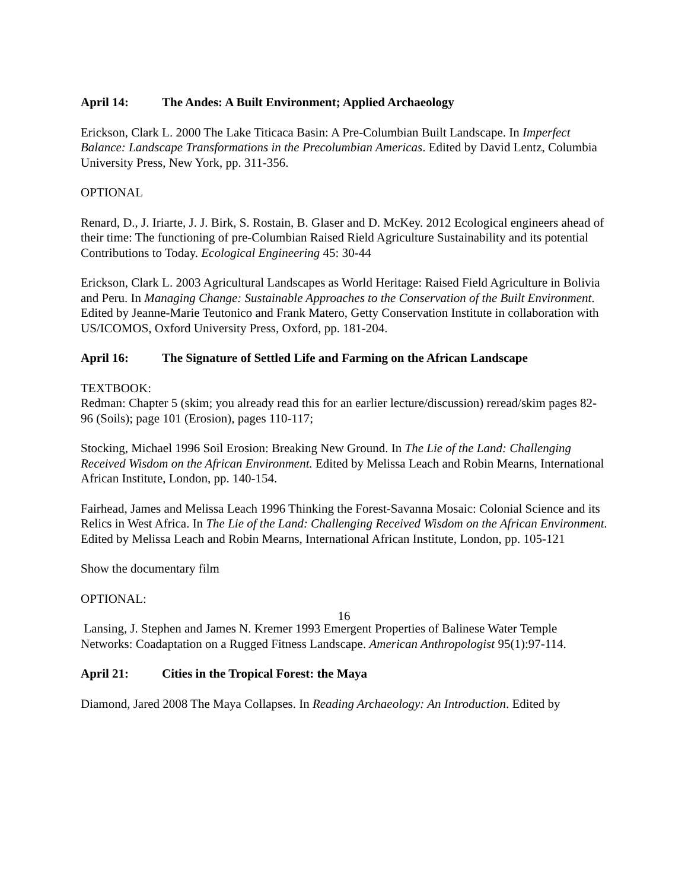April 14: The Andes: A Built Environment; Applied Archaeology
Erickson, Clark L. 2000 The Lake Titicaca Basin: A Pre-Columbian Built Landscape. In Imperfect Balance: Landscape Transformations in the Precolumbian Americas. Edited by David Lentz, Columbia University Press, New York, pp. 311-356.
OPTIONAL
Renard, D., J. Iriarte, J. J. Birk, S. Rostain, B. Glaser and D. McKey. 2012 Ecological engineers ahead of their time: The functioning of pre-Columbian Raised Rield Agriculture Sustainability and its potential Contributions to Today. Ecological Engineering 45: 30-44
Erickson, Clark L. 2003 Agricultural Landscapes as World Heritage: Raised Field Agriculture in Bolivia and Peru. In Managing Change: Sustainable Approaches to the Conservation of the Built Environment. Edited by Jeanne-Marie Teutonico and Frank Matero, Getty Conservation Institute in collaboration with US/ICOMOS, Oxford University Press, Oxford, pp. 181-204.
April 16: The Signature of Settled Life and Farming on the African Landscape
TEXTBOOK:
Redman: Chapter 5 (skim; you already read this for an earlier lecture/discussion) reread/skim pages 82-96 (Soils); page 101 (Erosion), pages 110-117;
Stocking, Michael 1996 Soil Erosion: Breaking New Ground. In The Lie of the Land: Challenging Received Wisdom on the African Environment. Edited by Melissa Leach and Robin Mearns, International African Institute, London, pp. 140-154.
Fairhead, James and Melissa Leach 1996 Thinking the Forest-Savanna Mosaic: Colonial Science and its Relics in West Africa. In The Lie of the Land: Challenging Received Wisdom on the African Environment. Edited by Melissa Leach and Robin Mearns, International African Institute, London, pp. 105-121
Show the documentary film
OPTIONAL:
Lansing, J. Stephen and James N. Kremer 1993 Emergent Properties of Balinese Water Temple Networks: Coadaptation on a Rugged Fitness Landscape. American Anthropologist 95(1):97-114.
April 21: Cities in the Tropical Forest: the Maya
Diamond, Jared 2008 The Maya Collapses. In Reading Archaeology: An Introduction. Edited by
16